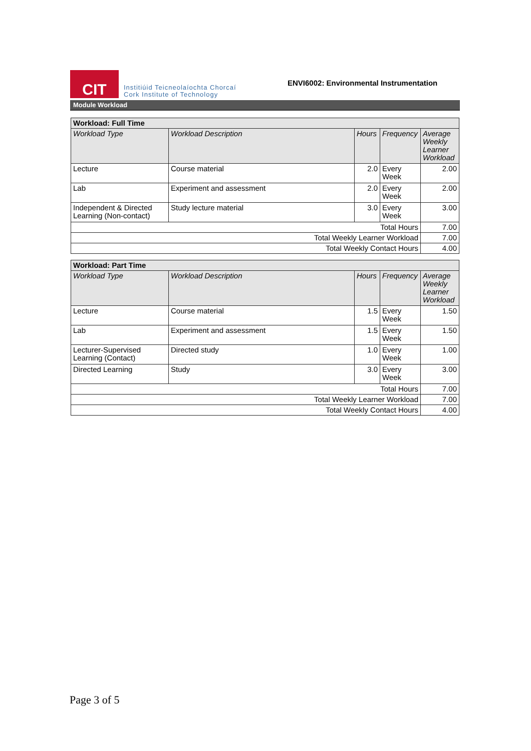CIT
Institiúid Teicneolaíochta Chorcaí
Cork Institute of Technology
ENVI6002: Environmental Instrumentation
Module Workload
| Workload: Full Time | | | | |
| --- | --- | --- | --- | --- |
| Workload Type | Workload Description | Hours | Frequency | Average Weekly Learner Workload |
| Lecture | Course material | 2.0 | Every Week | 2.00 |
| Lab | Experiment and assessment | 2.0 | Every Week | 2.00 |
| Independent & Directed Learning (Non-contact) | Study lecture material | 3.0 | Every Week | 3.00 |
| Total Hours | | | | 7.00 |
| Total Weekly Learner Workload | | | | 7.00 |
| Total Weekly Contact Hours | | | | 4.00 |
| Workload: Part Time | | | | |
| --- | --- | --- | --- | --- |
| Workload Type | Workload Description | Hours | Frequency | Average Weekly Learner Workload |
| Lecture | Course material | 1.5 | Every Week | 1.50 |
| Lab | Experiment and assessment | 1.5 | Every Week | 1.50 |
| Lecturer-Supervised Learning (Contact) | Directed study | 1.0 | Every Week | 1.00 |
| Directed Learning | Study | 3.0 | Every Week | 3.00 |
| Total Hours | | | | 7.00 |
| Total Weekly Learner Workload | | | | 7.00 |
| Total Weekly Contact Hours | | | | 4.00 |
Page 3 of 5